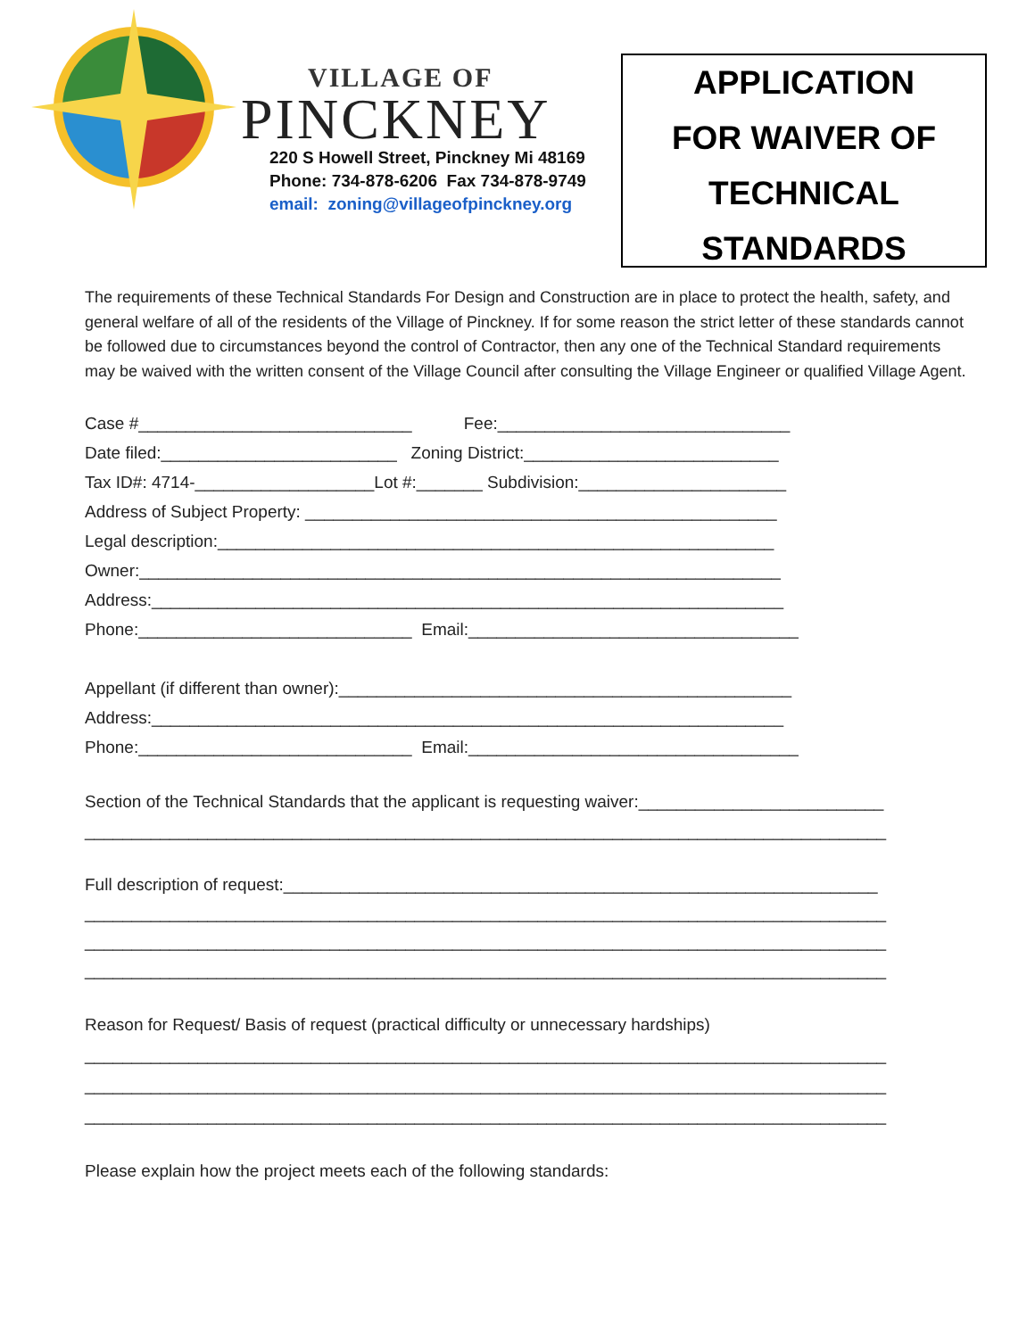VILLAGE OF
PINCKNEY
220 S Howell Street, Pinckney Mi 48169
Phone: 734-878-6206 Fax 734-878-9749
email: zoning@villageofpinckney.org
APPLICATION
FOR WAIVER OF
TECHNICAL
STANDARDS
The requirements of these Technical Standards For Design and Construction are in place to protect the health, safety, and general welfare of all of the residents of the Village of Pinckney. If for some reason the strict letter of these standards cannot be followed due to circumstances beyond the control of Contractor, then any one of the Technical Standard requirements may be waived with the written consent of the Village Council after consulting the Village Engineer or qualified Village Agent.
Case #_____________________________ Fee:_______________________________ Date filed:_________________________ Zoning District:___________________________ Tax ID#: 4714-___________________Lot #:_______ Subdivision:______________________ Address of Subject Property: __________________________________________________ Legal description:___________________________________________________________ Owner:____________________________________________________________________ Address:___________________________________________________________________ Phone:_____________________________ Email:___________________________________ Appellant (if different than owner):________________________________________________ Address:___________________________________________________________________ Phone:_____________________________ Email:___________________________________
Section of the Technical Standards that the applicant is requesting waiver:__________________________ _____________________________________________________________________________________
Full description of request:_______________________________________________________________ _____________________________________________________________________________________ _____________________________________________________________________________________ _____________________________________________________________________________________
Reason for Request/ Basis of request (practical difficulty or unnecessary hardships) _____________________________________________________________________________________ _____________________________________________________________________________________ _____________________________________________________________________________________
Please explain how the project meets each of the following standards: